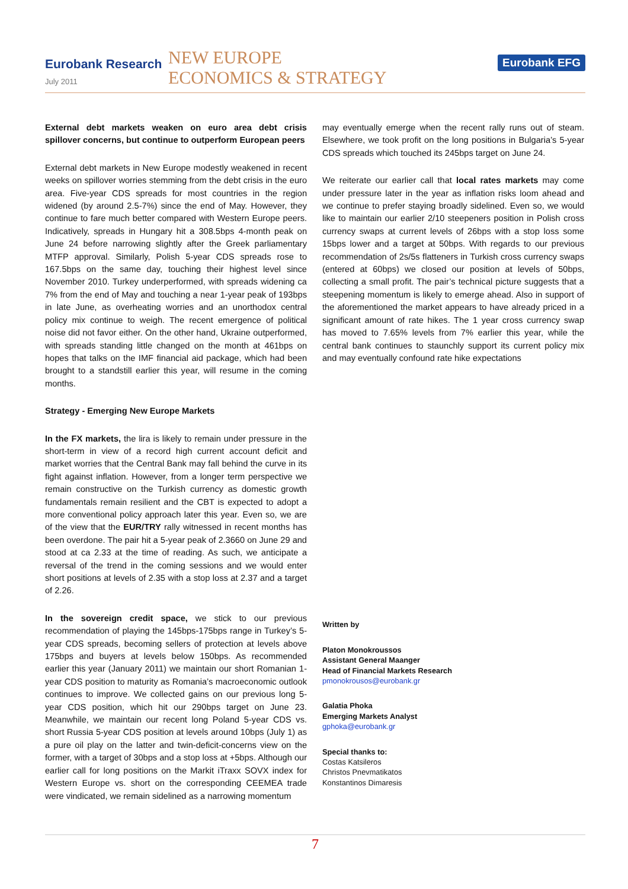Eurobank Research
July 2011
NEW EUROPE
ECONOMICS & STRATEGY
Eurobank EFG
External debt markets weaken on euro area debt crisis spillover concerns, but continue to outperform European peers
External debt markets in New Europe modestly weakened in recent weeks on spillover worries stemming from the debt crisis in the euro area. Five-year CDS spreads for most countries in the region widened (by around 2.5-7%) since the end of May. However, they continue to fare much better compared with Western Europe peers. Indicatively, spreads in Hungary hit a 308.5bps 4-month peak on June 24 before narrowing slightly after the Greek parliamentary MTFP approval. Similarly, Polish 5-year CDS spreads rose to 167.5bps on the same day, touching their highest level since November 2010. Turkey underperformed, with spreads widening ca 7% from the end of May and touching a near 1-year peak of 193bps in late June, as overheating worries and an unorthodox central policy mix continue to weigh. The recent emergence of political noise did not favor either. On the other hand, Ukraine outperformed, with spreads standing little changed on the month at 461bps on hopes that talks on the IMF financial aid package, which had been brought to a standstill earlier this year, will resume in the coming months.
Strategy - Emerging New Europe Markets
In the FX markets, the lira is likely to remain under pressure in the short-term in view of a record high current account deficit and market worries that the Central Bank may fall behind the curve in its fight against inflation. However, from a longer term perspective we remain constructive on the Turkish currency as domestic growth fundamentals remain resilient and the CBT is expected to adopt a more conventional policy approach later this year. Even so, we are of the view that the EUR/TRY rally witnessed in recent months has been overdone. The pair hit a 5-year peak of 2.3660 on June 29 and stood at ca 2.33 at the time of reading. As such, we anticipate a reversal of the trend in the coming sessions and we would enter short positions at levels of 2.35 with a stop loss at 2.37 and a target of 2.26.
In the sovereign credit space, we stick to our previous recommendation of playing the 145bps-175bps range in Turkey’s 5-year CDS spreads, becoming sellers of protection at levels above 175bps and buyers at levels below 150bps. As recommended earlier this year (January 2011) we maintain our short Romanian 1-year CDS position to maturity as Romania’s macroeconomic outlook continues to improve. We collected gains on our previous long 5-year CDS position, which hit our 290bps target on June 23. Meanwhile, we maintain our recent long Poland 5-year CDS vs. short Russia 5-year CDS position at levels around 10bps (July 1) as a pure oil play on the latter and twin-deficit-concerns view on the former, with a target of 30bps and a stop loss at +5bps. Although our earlier call for long positions on the Markit iTraxx SOVX index for Western Europe vs. short on the corresponding CEEMEA trade were vindicated, we remain sidelined as a narrowing momentum
may eventually emerge when the recent rally runs out of steam. Elsewhere, we took profit on the long positions in Bulgaria’s 5-year CDS spreads which touched its 245bps target on June 24.
We reiterate our earlier call that local rates markets may come under pressure later in the year as inflation risks loom ahead and we continue to prefer staying broadly sidelined. Even so, we would like to maintain our earlier 2/10 steepeners position in Polish cross currency swaps at current levels of 26bps with a stop loss some 15bps lower and a target at 50bps. With regards to our previous recommendation of 2s/5s flatteners in Turkish cross currency swaps (entered at 60bps) we closed our position at levels of 50bps, collecting a small profit. The pair’s technical picture suggests that a steepening momentum is likely to emerge ahead. Also in support of the aforementioned the market appears to have already priced in a significant amount of rate hikes. The 1 year cross currency swap has moved to 7.65% levels from 7% earlier this year, while the central bank continues to staunchly support its current policy mix and may eventually confound rate hike expectations
Written by
Platon Monokroussos
Assistant General Maanger
Head of Financial Markets Research
pmonokrousos@eurobank.gr
Galatia Phoka
Emerging Markets Analyst
gphoka@eurobank.gr
Special thanks to:
Costas Katsileros
Christos Pnevmatikatos
Konstantinos Dimaresis
7